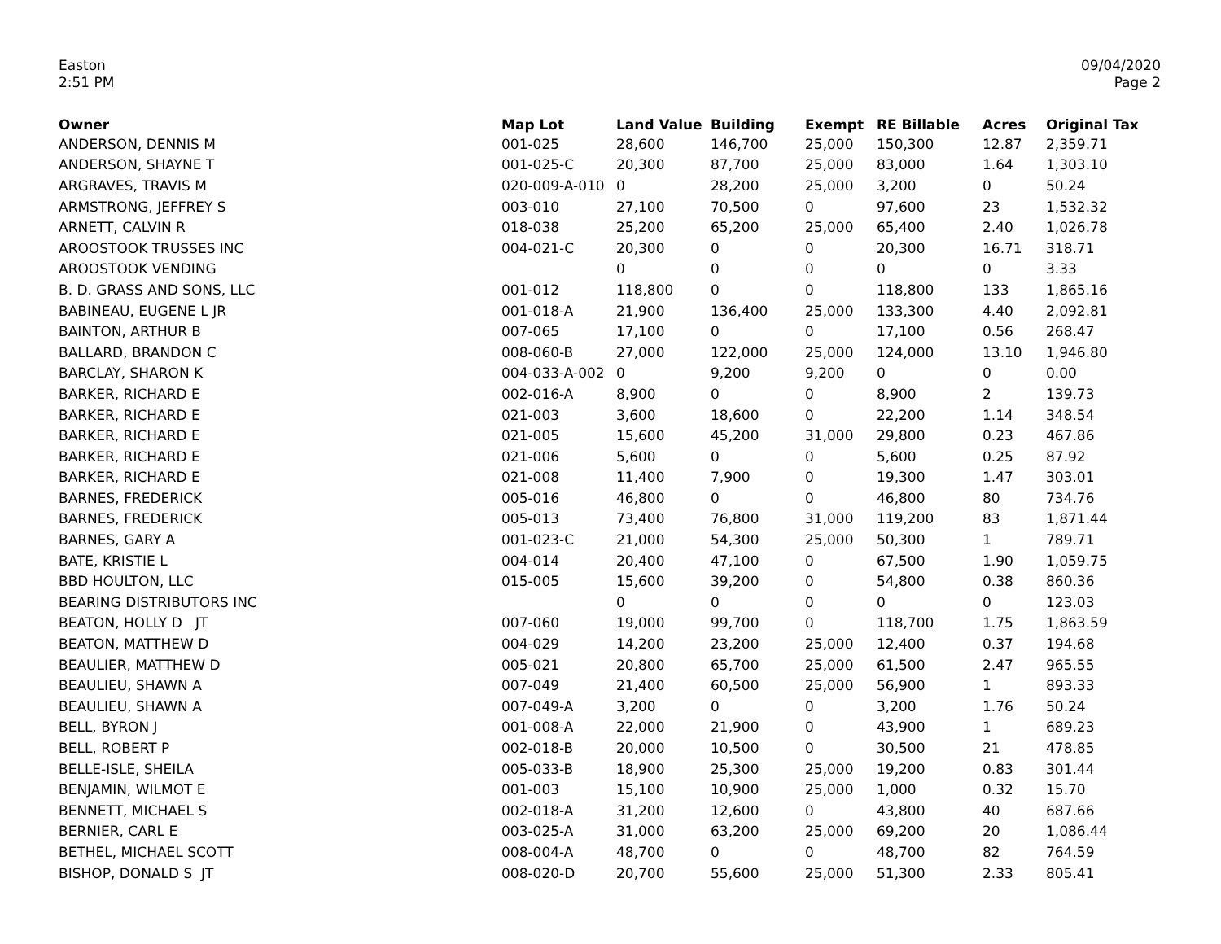Easton
2:51 PM
09/04/2020
Page 2
| Owner | Map Lot | Land Value | Building | Exempt | RE Billable | Acres | Original Tax |
| --- | --- | --- | --- | --- | --- | --- | --- |
| ANDERSON, DENNIS M | 001-025 | 28,600 | 146,700 | 25,000 | 150,300 | 12.87 | 2,359.71 |
| ANDERSON, SHAYNE T | 001-025-C | 20,300 | 87,700 | 25,000 | 83,000 | 1.64 | 1,303.10 |
| ARGRAVES, TRAVIS M | 020-009-A-010 | 0 | 28,200 | 25,000 | 3,200 | 0 | 50.24 |
| ARMSTRONG, JEFFREY S | 003-010 | 27,100 | 70,500 | 0 | 97,600 | 23 | 1,532.32 |
| ARNETT, CALVIN R | 018-038 | 25,200 | 65,200 | 25,000 | 65,400 | 2.40 | 1,026.78 |
| AROOSTOOK TRUSSES INC | 004-021-C | 20,300 | 0 | 0 | 20,300 | 16.71 | 318.71 |
| AROOSTOOK VENDING | | 0 | 0 | 0 | 0 | 0 | 3.33 |
| B. D. GRASS AND SONS, LLC | 001-012 | 118,800 | 0 | 0 | 118,800 | 133 | 1,865.16 |
| BABINEAU, EUGENE L JR | 001-018-A | 21,900 | 136,400 | 25,000 | 133,300 | 4.40 | 2,092.81 |
| BAINTON, ARTHUR B | 007-065 | 17,100 | 0 | 0 | 17,100 | 0.56 | 268.47 |
| BALLARD, BRANDON C | 008-060-B | 27,000 | 122,000 | 25,000 | 124,000 | 13.10 | 1,946.80 |
| BARCLAY, SHARON K | 004-033-A-002 | 0 | 9,200 | 9,200 | 0 | 0 | 0.00 |
| BARKER, RICHARD E | 002-016-A | 8,900 | 0 | 0 | 8,900 | 2 | 139.73 |
| BARKER, RICHARD E | 021-003 | 3,600 | 18,600 | 0 | 22,200 | 1.14 | 348.54 |
| BARKER, RICHARD E | 021-005 | 15,600 | 45,200 | 31,000 | 29,800 | 0.23 | 467.86 |
| BARKER, RICHARD E | 021-006 | 5,600 | 0 | 0 | 5,600 | 0.25 | 87.92 |
| BARKER, RICHARD E | 021-008 | 11,400 | 7,900 | 0 | 19,300 | 1.47 | 303.01 |
| BARNES, FREDERICK | 005-016 | 46,800 | 0 | 0 | 46,800 | 80 | 734.76 |
| BARNES, FREDERICK | 005-013 | 73,400 | 76,800 | 31,000 | 119,200 | 83 | 1,871.44 |
| BARNES, GARY A | 001-023-C | 21,000 | 54,300 | 25,000 | 50,300 | 1 | 789.71 |
| BATE, KRISTIE L | 004-014 | 20,400 | 47,100 | 0 | 67,500 | 1.90 | 1,059.75 |
| BBD HOULTON, LLC | 015-005 | 15,600 | 39,200 | 0 | 54,800 | 0.38 | 860.36 |
| BEARING DISTRIBUTORS INC | | 0 | 0 | 0 | 0 | 0 | 123.03 |
| BEATON, HOLLY D JT | 007-060 | 19,000 | 99,700 | 0 | 118,700 | 1.75 | 1,863.59 |
| BEATON, MATTHEW D | 004-029 | 14,200 | 23,200 | 25,000 | 12,400 | 0.37 | 194.68 |
| BEAULIER, MATTHEW D | 005-021 | 20,800 | 65,700 | 25,000 | 61,500 | 2.47 | 965.55 |
| BEAULIEU, SHAWN A | 007-049 | 21,400 | 60,500 | 25,000 | 56,900 | 1 | 893.33 |
| BEAULIEU, SHAWN A | 007-049-A | 3,200 | 0 | 0 | 3,200 | 1.76 | 50.24 |
| BELL, BYRON J | 001-008-A | 22,000 | 21,900 | 0 | 43,900 | 1 | 689.23 |
| BELL, ROBERT P | 002-018-B | 20,000 | 10,500 | 0 | 30,500 | 21 | 478.85 |
| BELLE-ISLE, SHEILA | 005-033-B | 18,900 | 25,300 | 25,000 | 19,200 | 0.83 | 301.44 |
| BENJAMIN, WILMOT E | 001-003 | 15,100 | 10,900 | 25,000 | 1,000 | 0.32 | 15.70 |
| BENNETT, MICHAEL S | 002-018-A | 31,200 | 12,600 | 0 | 43,800 | 40 | 687.66 |
| BERNIER, CARL E | 003-025-A | 31,000 | 63,200 | 25,000 | 69,200 | 20 | 1,086.44 |
| BETHEL, MICHAEL SCOTT | 008-004-A | 48,700 | 0 | 0 | 48,700 | 82 | 764.59 |
| BISHOP, DONALD S JT | 008-020-D | 20,700 | 55,600 | 25,000 | 51,300 | 2.33 | 805.41 |